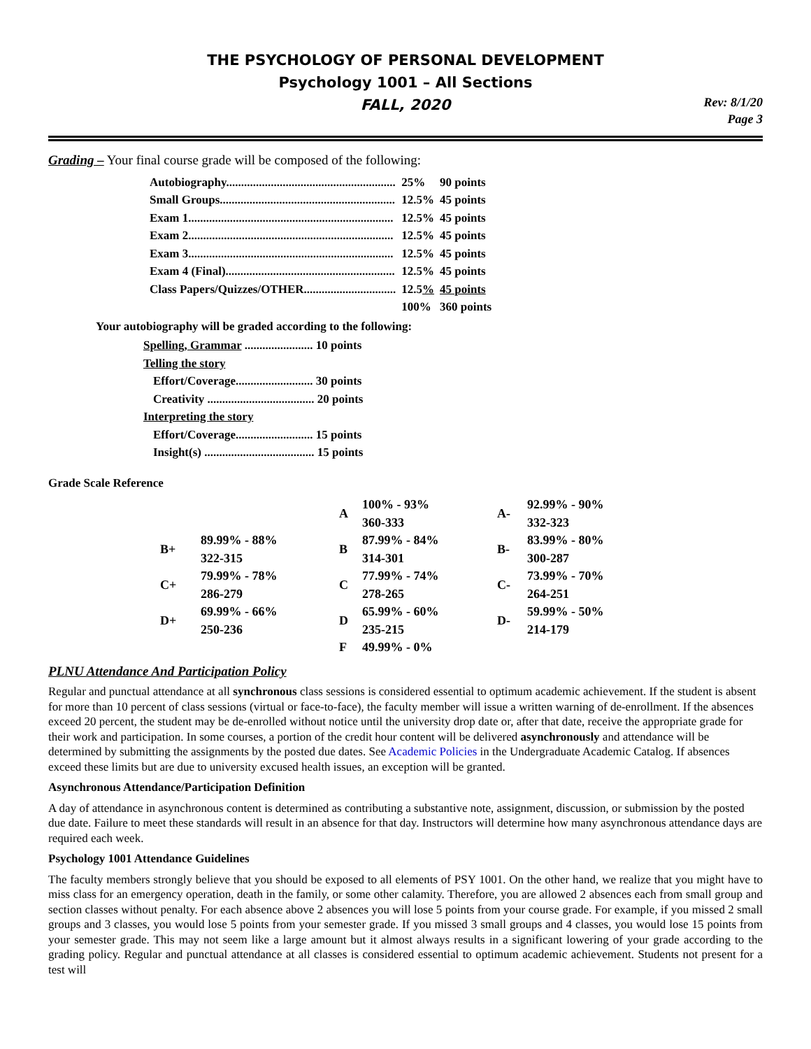THE PSYCHOLOGY OF PERSONAL DEVELOPMENT
Psychology 1001 – All Sections
FALL, 2020
Rev: 8/1/20
Page 3
Grading – Your final course grade will be composed of the following:
| Autobiography......................................................... | 25% | 90 points |
| Small Groups........................................................... | 12.5% | 45 points |
| Exam 1..................................................................... | 12.5% | 45 points |
| Exam 2..................................................................... | 12.5% | 45 points |
| Exam 3..................................................................... | 12.5% | 45 points |
| Exam 4 (Final)......................................................... | 12.5% | 45 points |
| Class Papers/Quizzes/OTHER............................... | 12.5 % | 45 points |
| | 100% | 360 points |
Your autobiography will be graded according to the following:
| Spelling, Grammar ....................... 10 points |
| Telling the story |
| Effort/Coverage.......................... 30 points Creativity .................................... 20 points |
| Interpreting the story |
| Effort/Coverage.......................... 15 points Insight(s) ..................................... 15 points |
Grade Scale Reference
| | | A | 100% - 93% 360-333 | A- | 92.99% - 90% 332-323 |
| B+ | 89.99% - 88% 322-315 | B | 87.99% - 84% 314-301 | B- | 83.99% - 80% 300-287 |
| C+ | 79.99% - 78% 286-279 | C | 77.99% - 74% 278-265 | C- | 73.99% - 70% 264-251 |
| D+ | 69.99% - 66% 250-236 | D | 65.99% - 60% 235-215 | D- | 59.99% - 50% 214-179 |
| | | F | 49.99% - 0% | | |
PLNU Attendance And Participation Policy
Regular and punctual attendance at all synchronous class sessions is considered essential to optimum academic achievement. If the student is absent for more than 10 percent of class sessions (virtual or face-to-face), the faculty member will issue a written warning of de-enrollment. If the absences exceed 20 percent, the student may be de-enrolled without notice until the university drop date or, after that date, receive the appropriate grade for their work and participation. In some courses, a portion of the credit hour content will be delivered asynchronously and attendance will be determined by submitting the assignments by the posted due dates. See Academic Policies in the Undergraduate Academic Catalog. If absences exceed these limits but are due to university excused health issues, an exception will be granted.
Asynchronous Attendance/Participation Definition
A day of attendance in asynchronous content is determined as contributing a substantive note, assignment, discussion, or submission by the posted due date. Failure to meet these standards will result in an absence for that day. Instructors will determine how many asynchronous attendance days are required each week.
Psychology 1001 Attendance Guidelines
The faculty members strongly believe that you should be exposed to all elements of PSY 1001. On the other hand, we realize that you might have to miss class for an emergency operation, death in the family, or some other calamity. Therefore, you are allowed 2 absences each from small group and section classes without penalty. For each absence above 2 absences you will lose 5 points from your course grade. For example, if you missed 2 small groups and 3 classes, you would lose 5 points from your semester grade. If you missed 3 small groups and 4 classes, you would lose 15 points from your semester grade. This may not seem like a large amount but it almost always results in a significant lowering of your grade according to the grading policy. Regular and punctual attendance at all classes is considered essential to optimum academic achievement. Students not present for a test will